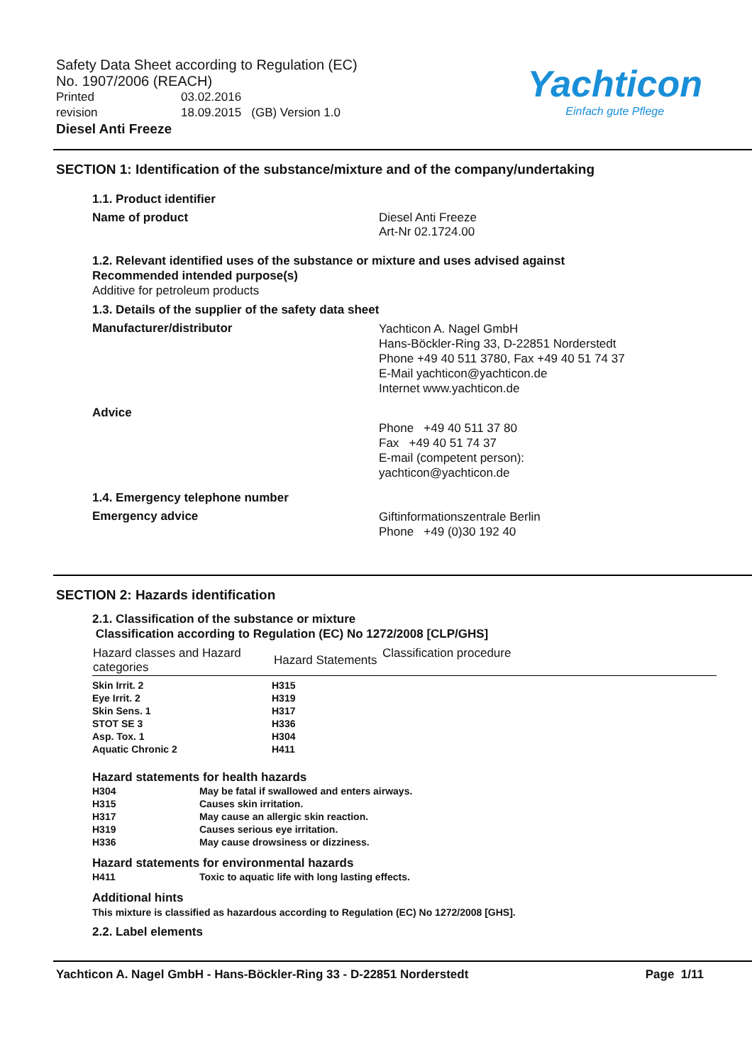Safety Data Sheet according to Regulation (EC)
No. 1907/2006 (REACH)
Printed 03.02.2016
revision 18.09.2015 (GB) Version 1.0
Diesel Anti Freeze
Yachticon
Einfach gute Pflege
SECTION 1: Identification of the substance/mixture and of the company/undertaking
1.1. Product identifier
Name of product Diesel Anti Freeze
Art-Nr 02.1724.00
1.2. Relevant identified uses of the substance or mixture and uses advised against
Recommended intended purpose(s)
Additive for petroleum products
1.3. Details of the supplier of the safety data sheet
Manufacturer/distributor
Yachticon A. Nagel GmbH
Hans-Böckler-Ring 33, D-22851 Norderstedt
Phone +49 40 511 3780, Fax +49 40 51 74 37
E-Mail yachticon@yachticon.de
Internet www.yachticon.de
Advice
Phone +49 40 511 37 80
Fax +49 40 51 74 37
E-mail (competent person):
yachticon@yachticon.de
1.4. Emergency telephone number
Emergency advice
Giftinformationszentrale Berlin
Phone +49 (0)30 192 40
SECTION 2: Hazards identification
2.1. Classification of the substance or mixture
Classification according to Regulation (EC) No 1272/2008 [CLP/GHS]
| Hazard classes and Hazard categories | Hazard Statements | Classification procedure |
| --- | --- | --- |
| Skin Irrit. 2 | H315 |
| Eye Irrit. 2 | H319 |
| Skin Sens. 1 | H317 |
| STOT SE 3 | H336 |
| Asp. Tox. 1 | H304 |
| Aquatic Chronic 2 | H411 |
Hazard statements for health hazards
| H304 | May be fatal if swallowed and enters airways. |
| H315 | Causes skin irritation. |
| H317 | May cause an allergic skin reaction. |
| H319 | Causes serious eye irritation. |
| H336 | May cause drowsiness or dizziness. |
Hazard statements for environmental hazards
| H411 | Toxic to aquatic life with long lasting effects. |
Additional hints
This mixture is classified as hazardous according to Regulation (EC) No 1272/2008 [GHS].
2.2. Label elements
Yachticon A. Nagel GmbH - Hans-Böckler-Ring 33 - D-22851 Norderstedt Page 1/11